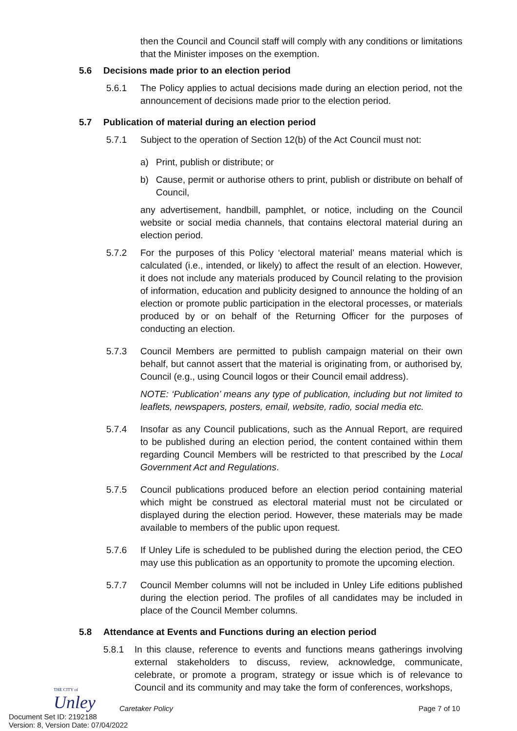then the Council and Council staff will comply with any conditions or limitations that the Minister imposes on the exemption.
5.6 Decisions made prior to an election period
5.6.1 The Policy applies to actual decisions made during an election period, not the announcement of decisions made prior to the election period.
5.7 Publication of material during an election period
5.7.1 Subject to the operation of Section 12(b) of the Act Council must not:
a) Print, publish or distribute; or
b) Cause, permit or authorise others to print, publish or distribute on behalf of Council,
any advertisement, handbill, pamphlet, or notice, including on the Council website or social media channels, that contains electoral material during an election period.
5.7.2 For the purposes of this Policy ‘electoral material’ means material which is calculated (i.e., intended, or likely) to affect the result of an election. However, it does not include any materials produced by Council relating to the provision of information, education and publicity designed to announce the holding of an election or promote public participation in the electoral processes, or materials produced by or on behalf of the Returning Officer for the purposes of conducting an election.
5.7.3 Council Members are permitted to publish campaign material on their own behalf, but cannot assert that the material is originating from, or authorised by, Council (e.g., using Council logos or their Council email address).
NOTE: ‘Publication’ means any type of publication, including but not limited to leaflets, newspapers, posters, email, website, radio, social media etc.
5.7.4 Insofar as any Council publications, such as the Annual Report, are required to be published during an election period, the content contained within them regarding Council Members will be restricted to that prescribed by the Local Government Act and Regulations.
5.7.5 Council publications produced before an election period containing material which might be construed as electoral material must not be circulated or displayed during the election period. However, these materials may be made available to members of the public upon request.
5.7.6 If Unley Life is scheduled to be published during the election period, the CEO may use this publication as an opportunity to promote the upcoming election.
5.7.7 Council Member columns will not be included in Unley Life editions published during the election period. The profiles of all candidates may be included in place of the Council Member columns.
5.8 Attendance at Events and Functions during an election period
5.8.1 In this clause, reference to events and functions means gatherings involving external stakeholders to discuss, review, acknowledge, communicate, celebrate, or promote a program, strategy or issue which is of relevance to Council and its community and may take the form of conferences, workshops,
THE CITY of
Unley
Caretaker Policy Page 7 of 10
Document Set ID: 2192188
Version: 8, Version Date: 07/04/2022